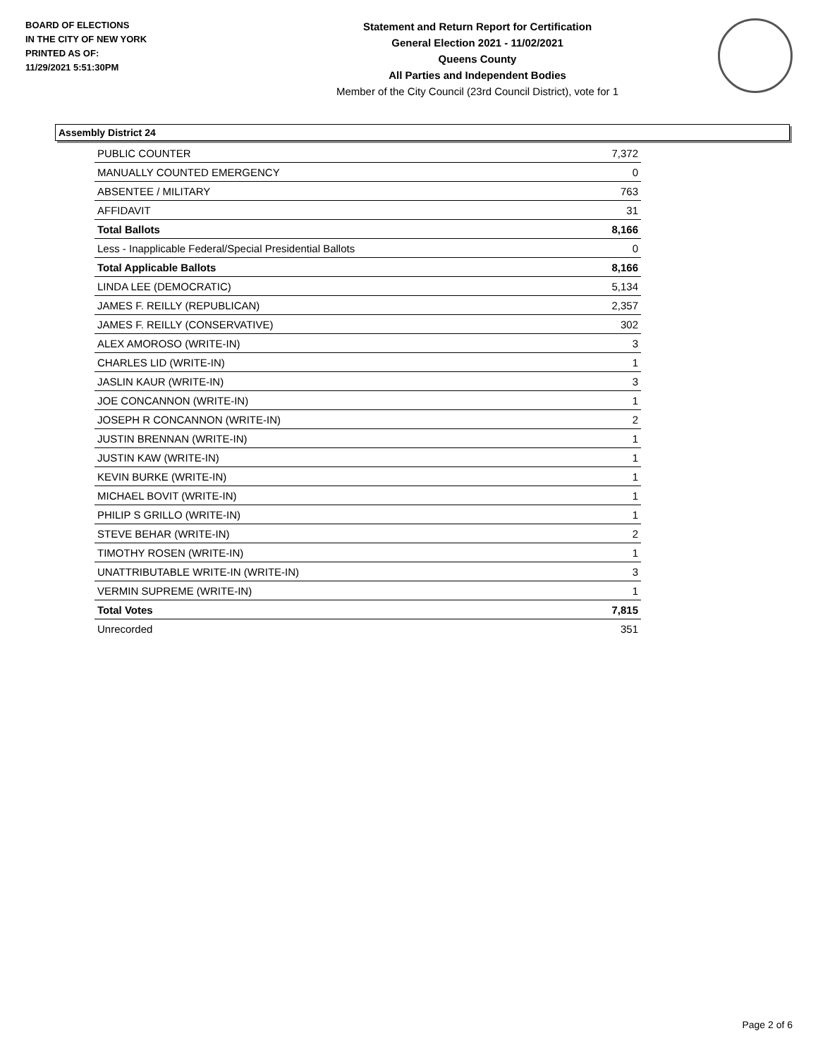BOARD OF ELECTIONS
IN THE CITY OF NEW YORK
PRINTED AS OF:
11/29/2021 5:51:30PM
Statement and Return Report for Certification
General Election 2021 - 11/02/2021
Queens County
All Parties and Independent Bodies
Member of the City Council (23rd Council District), vote for 1
Assembly District 24
| PUBLIC COUNTER | 7,372 |
| MANUALLY COUNTED EMERGENCY | 0 |
| ABSENTEE / MILITARY | 763 |
| AFFIDAVIT | 31 |
| Total Ballots | 8,166 |
| Less - Inapplicable Federal/Special Presidential Ballots | 0 |
| Total Applicable Ballots | 8,166 |
| LINDA LEE (DEMOCRATIC) | 5,134 |
| JAMES F. REILLY (REPUBLICAN) | 2,357 |
| JAMES F. REILLY (CONSERVATIVE) | 302 |
| ALEX AMOROSO (WRITE-IN) | 3 |
| CHARLES LID (WRITE-IN) | 1 |
| JASLIN KAUR (WRITE-IN) | 3 |
| JOE CONCANNON (WRITE-IN) | 1 |
| JOSEPH R CONCANNON (WRITE-IN) | 2 |
| JUSTIN BRENNAN (WRITE-IN) | 1 |
| JUSTIN KAW (WRITE-IN) | 1 |
| KEVIN BURKE (WRITE-IN) | 1 |
| MICHAEL BOVIT (WRITE-IN) | 1 |
| PHILIP S GRILLO (WRITE-IN) | 1 |
| STEVE BEHAR (WRITE-IN) | 2 |
| TIMOTHY ROSEN (WRITE-IN) | 1 |
| UNATTRIBUTABLE WRITE-IN (WRITE-IN) | 3 |
| VERMIN SUPREME (WRITE-IN) | 1 |
| Total Votes | 7,815 |
| Unrecorded | 351 |
Page 2 of 6